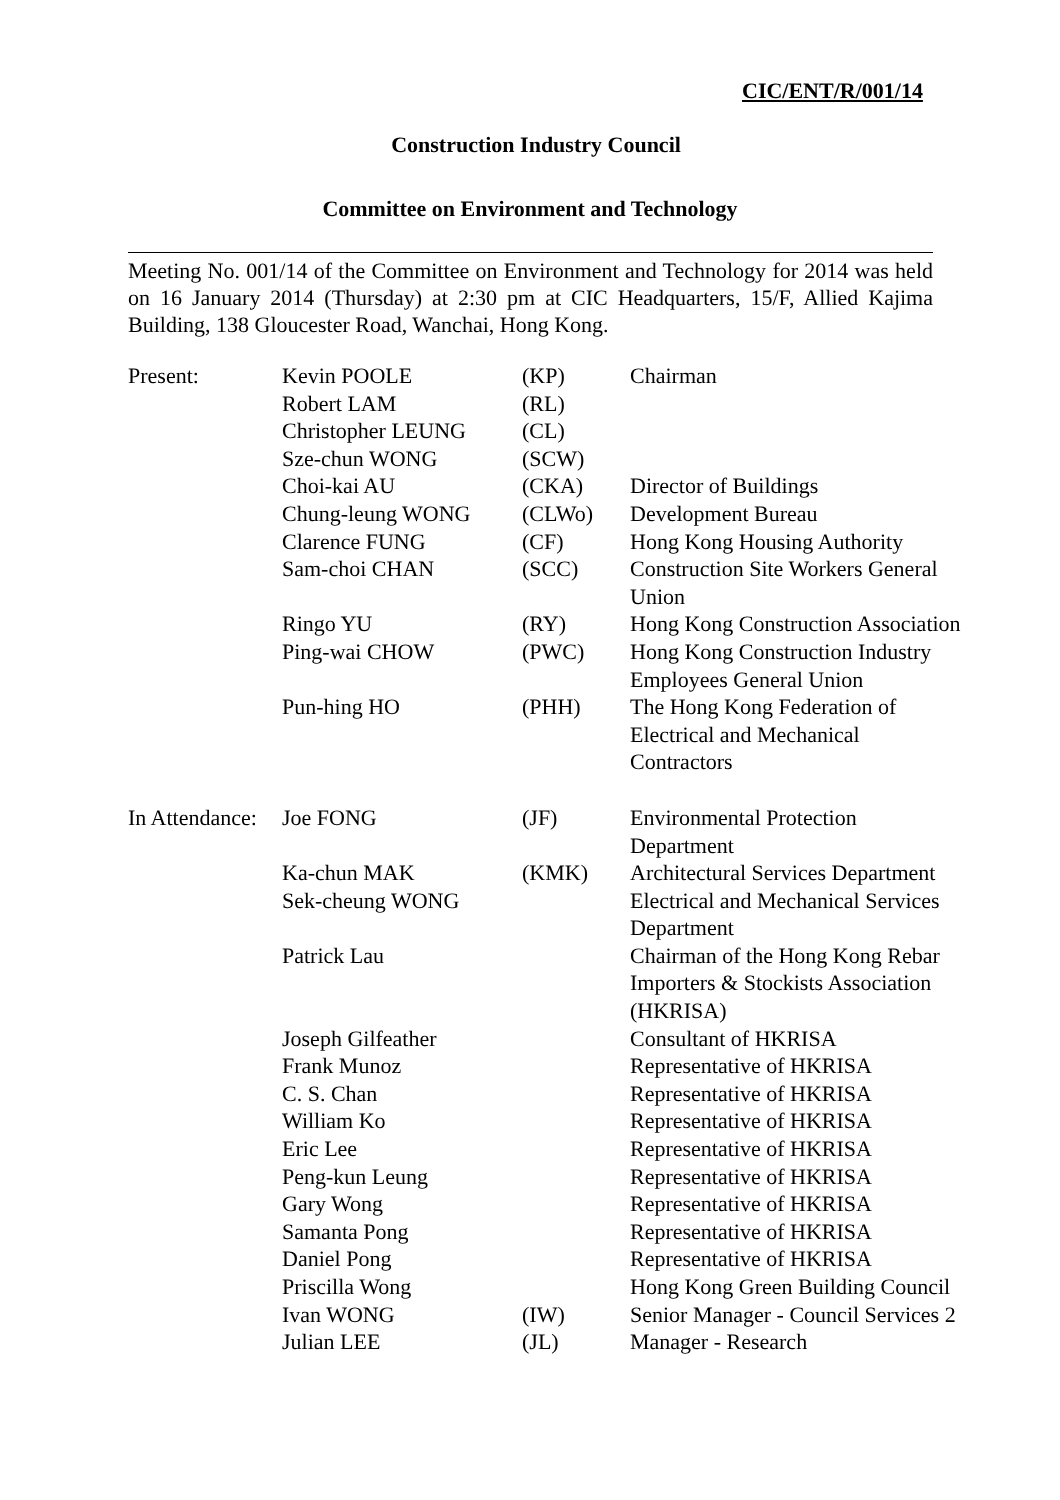CIC/ENT/R/001/14
Construction Industry Council
Committee on Environment and Technology
Meeting No. 001/14 of the Committee on Environment and Technology for 2014 was held on 16 January 2014 (Thursday) at 2:30 pm at CIC Headquarters, 15/F, Allied Kajima Building, 138 Gloucester Road, Wanchai, Hong Kong.
| Present: | Kevin POOLE | (KP) | Chairman |
| | Robert LAM | (RL) | |
| | Christopher LEUNG | (CL) | |
| | Sze-chun WONG | (SCW) | |
| | Choi-kai AU | (CKA) | Director of Buildings |
| | Chung-leung WONG | (CLWo) | Development Bureau |
| | Clarence FUNG | (CF) | Hong Kong Housing Authority |
| | Sam-choi CHAN | (SCC) | Construction Site Workers General Union |
| | Ringo YU | (RY) | Hong Kong Construction Association |
| | Ping-wai CHOW | (PWC) | Hong Kong Construction Industry Employees General Union |
| | Pun-hing HO | (PHH) | The Hong Kong Federation of Electrical and Mechanical Contractors |
| In Attendance: | Joe FONG | (JF) | Environmental Protection Department |
| | Ka-chun MAK | (KMK) | Architectural Services Department |
| | Sek-cheung WONG | | Electrical and Mechanical Services Department |
| | Patrick Lau | | Chairman of the Hong Kong Rebar Importers & Stockists Association (HKRISA) |
| | Joseph Gilfeather | | Consultant of HKRISA |
| | Frank Munoz | | Representative of HKRISA |
| | C. S. Chan | | Representative of HKRISA |
| | William Ko | | Representative of HKRISA |
| | Eric Lee | | Representative of HKRISA |
| | Peng-kun Leung | | Representative of HKRISA |
| | Gary Wong | | Representative of HKRISA |
| | Samanta Pong | | Representative of HKRISA |
| | Daniel Pong | | Representative of HKRISA |
| | Priscilla Wong | | Hong Kong Green Building Council |
| | Ivan WONG | (IW) | Senior Manager - Council Services 2 |
| | Julian LEE | (JL) | Manager - Research |